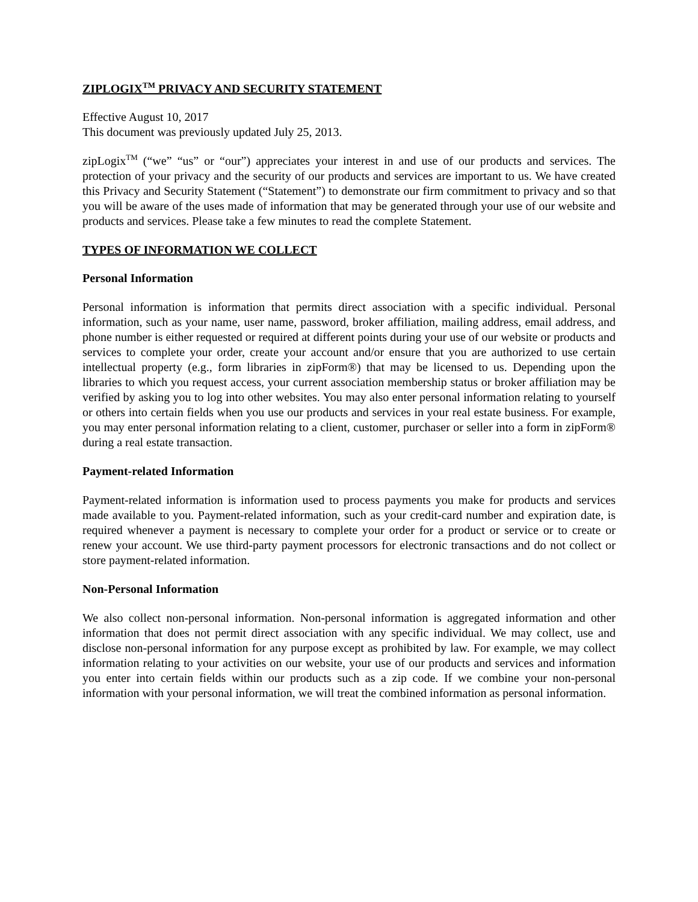ZIPLOGIX<sup>TM</sup> PRIVACY AND SECURITY STATEMENT
Effective August 10, 2017
This document was previously updated July 25, 2013.
zipLogix<sup>TM</sup> (“we” “us” or “our”) appreciates your interest in and use of our products and services. The protection of your privacy and the security of our products and services are important to us. We have created this Privacy and Security Statement (“Statement”) to demonstrate our firm commitment to privacy and so that you will be aware of the uses made of information that may be generated through your use of our website and products and services. Please take a few minutes to read the complete Statement.
TYPES OF INFORMATION WE COLLECT
Personal Information
Personal information is information that permits direct association with a specific individual. Personal information, such as your name, user name, password, broker affiliation, mailing address, email address, and phone number is either requested or required at different points during your use of our website or products and services to complete your order, create your account and/or ensure that you are authorized to use certain intellectual property (e.g., form libraries in zipForm®) that may be licensed to us. Depending upon the libraries to which you request access, your current association membership status or broker affiliation may be verified by asking you to log into other websites. You may also enter personal information relating to yourself or others into certain fields when you use our products and services in your real estate business. For example, you may enter personal information relating to a client, customer, purchaser or seller into a form in zipForm® during a real estate transaction.
Payment-related Information
Payment-related information is information used to process payments you make for products and services made available to you. Payment-related information, such as your credit-card number and expiration date, is required whenever a payment is necessary to complete your order for a product or service or to create or renew your account. We use third-party payment processors for electronic transactions and do not collect or store payment-related information.
Non-Personal Information
We also collect non-personal information. Non-personal information is aggregated information and other information that does not permit direct association with any specific individual. We may collect, use and disclose non-personal information for any purpose except as prohibited by law. For example, we may collect information relating to your activities on our website, your use of our products and services and information you enter into certain fields within our products such as a zip code. If we combine your non-personal information with your personal information, we will treat the combined information as personal information.